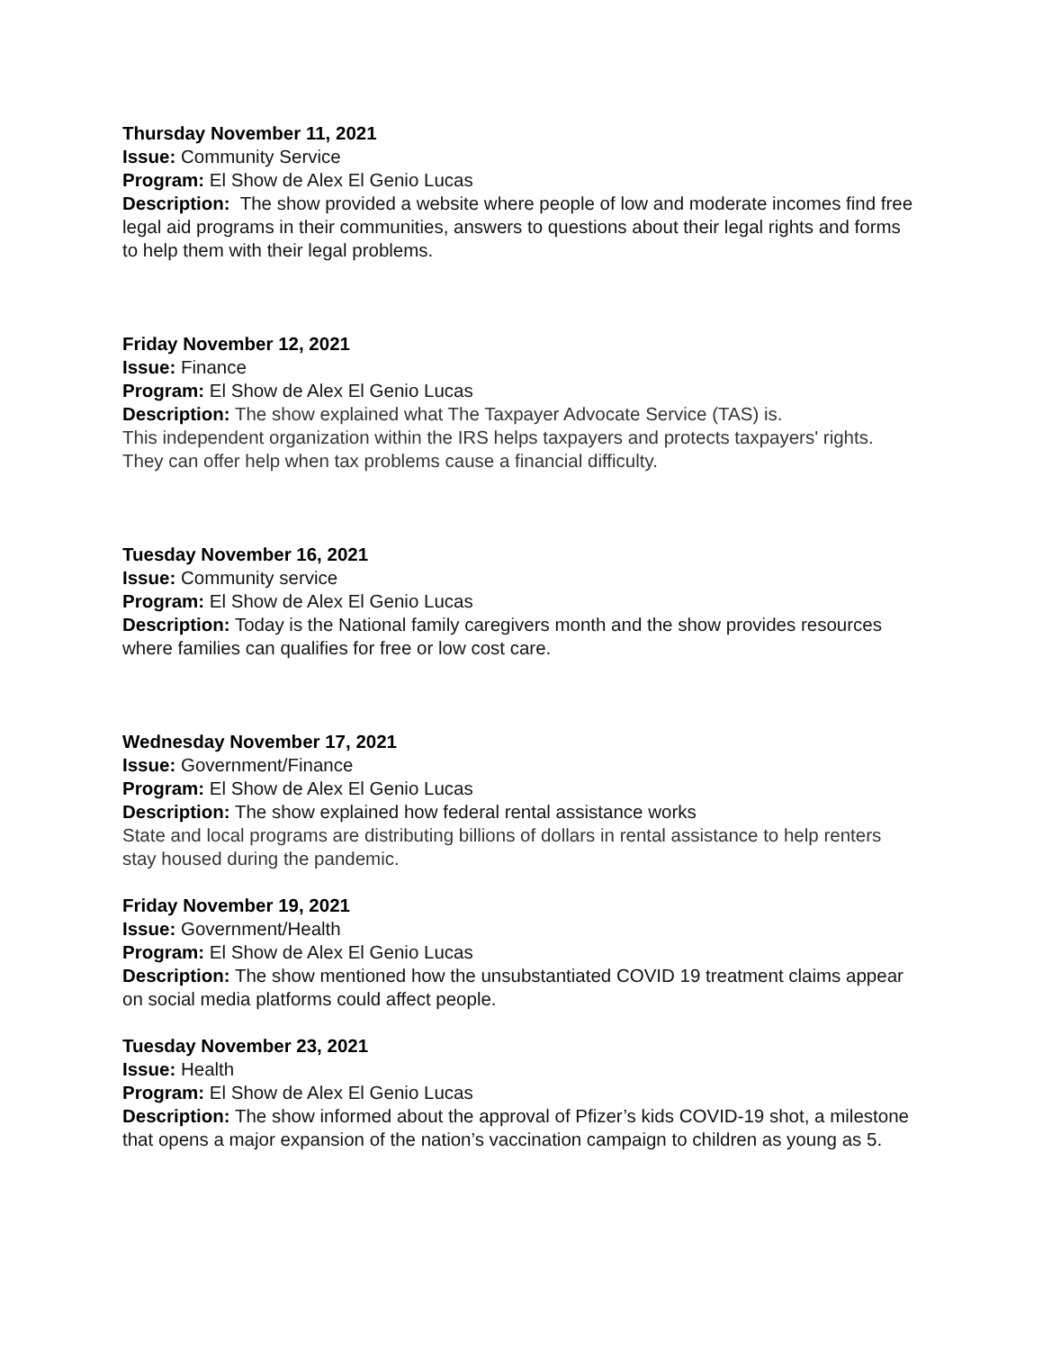Thursday November 11, 2021
Issue: Community Service
Program: El Show de Alex El Genio Lucas
Description: The show provided a website where people of low and moderate incomes find free legal aid programs in their communities, answers to questions about their legal rights and forms to help them with their legal problems.
Friday November 12, 2021
Issue: Finance
Program: El Show de Alex El Genio Lucas
Description: The show explained what The Taxpayer Advocate Service (TAS) is.
This independent organization within the IRS helps taxpayers and protects taxpayers' rights. They can offer help when tax problems cause a financial difficulty.
Tuesday November 16, 2021
Issue: Community service
Program: El Show de Alex El Genio Lucas
Description: Today is the National family caregivers month and the show provides resources where families can qualifies for free or low cost care.
Wednesday November 17, 2021
Issue: Government/Finance
Program: El Show de Alex El Genio Lucas
Description: The show explained how federal rental assistance works
State and local programs are distributing billions of dollars in rental assistance to help renters stay housed during the pandemic.
Friday November 19, 2021
Issue: Government/Health
Program: El Show de Alex El Genio Lucas
Description: The show mentioned how the unsubstantiated COVID 19 treatment claims appear on social media platforms could affect people.
Tuesday November 23, 2021
Issue: Health
Program: El Show de Alex El Genio Lucas
Description: The show informed about the approval of Pfizer’s kids COVID-19 shot, a milestone that opens a major expansion of the nation’s vaccination campaign to children as young as 5.